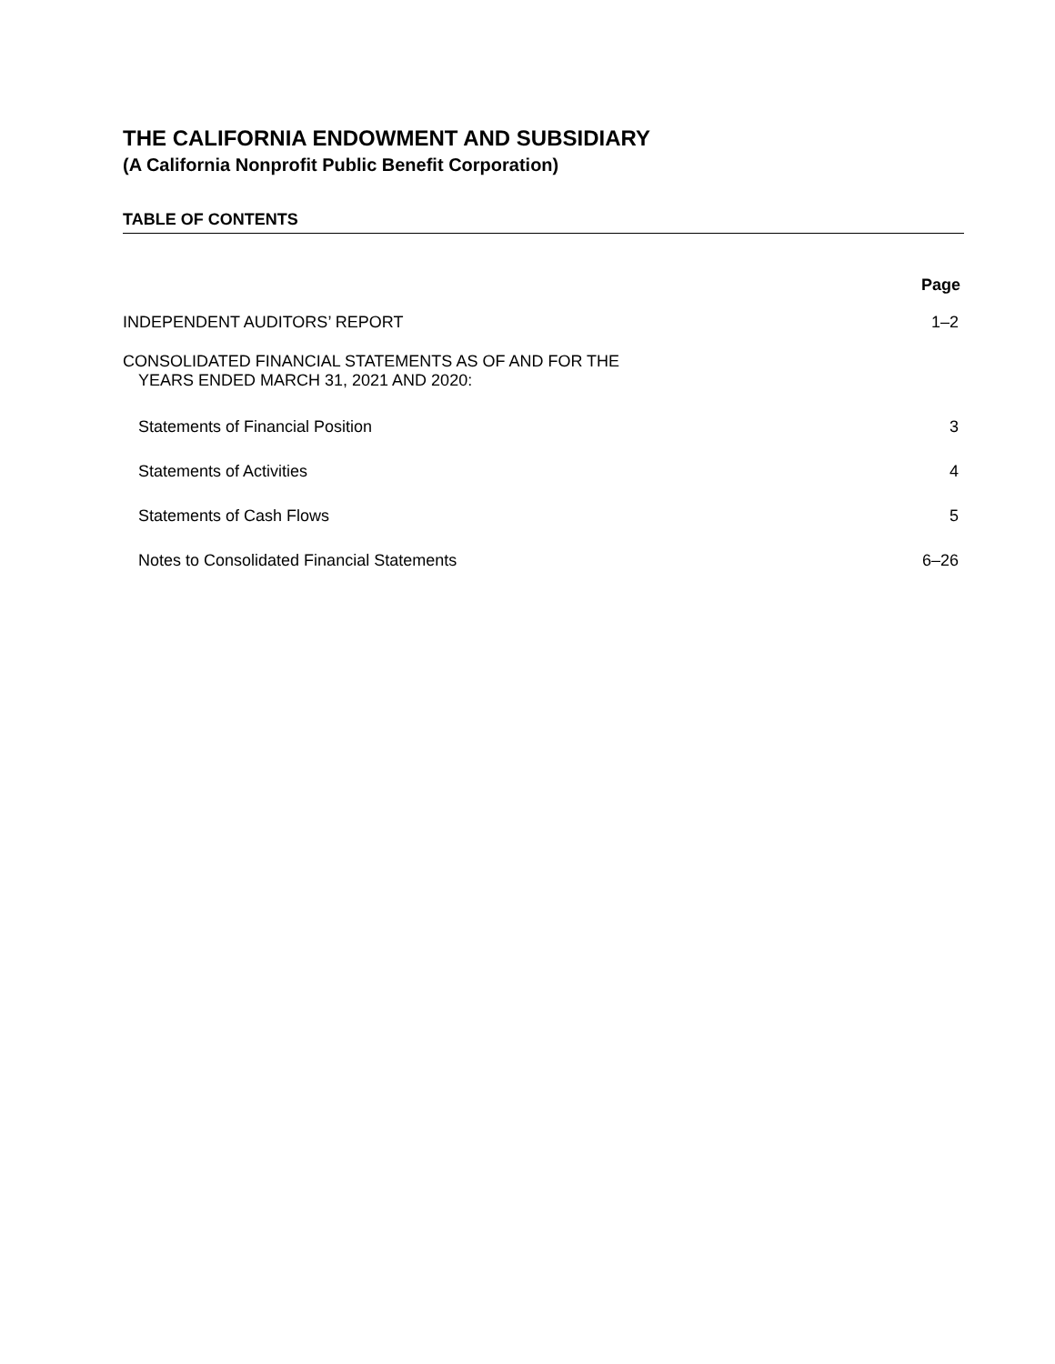THE CALIFORNIA ENDOWMENT AND SUBSIDIARY
(A California Nonprofit Public Benefit Corporation)
TABLE OF CONTENTS
| | Page |
| --- | --- |
| INDEPENDENT AUDITORS’ REPORT | 1–2 |
| CONSOLIDATED FINANCIAL STATEMENTS AS OF AND FOR THE YEARS ENDED MARCH 31, 2021 AND 2020: | |
| Statements of Financial Position | 3 |
| Statements of Activities | 4 |
| Statements of Cash Flows | 5 |
| Notes to Consolidated Financial Statements | 6–26 |